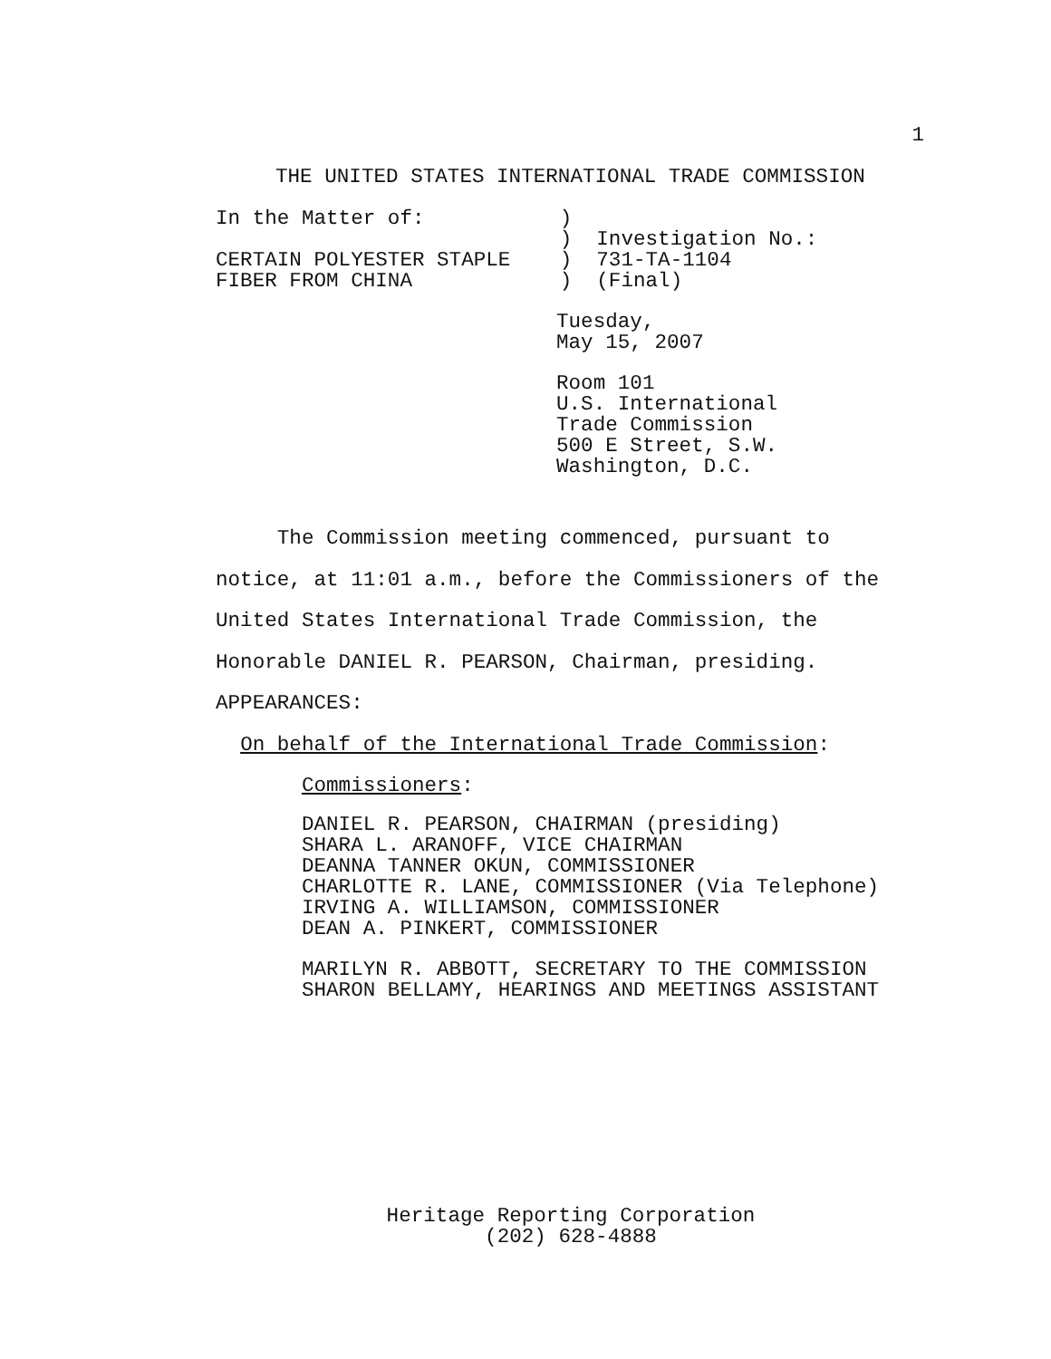1
THE UNITED STATES INTERNATIONAL TRADE COMMISSION
In the Matter of:           )
                            )  Investigation No.:
CERTAIN POLYESTER STAPLE    )  731-TA-1104
FIBER FROM CHINA            )  (Final)
Tuesday,
May 15, 2007
Room 101
U.S. International
Trade Commission
500 E Street, S.W.
Washington, D.C.
     The Commission meeting commenced, pursuant to
notice, at 11:01 a.m., before the Commissioners of the
United States International Trade Commission, the
Honorable DANIEL R. PEARSON, Chairman, presiding.
APPEARANCES:
  On behalf of the International Trade Commission:
       Commissioners:
       DANIEL R. PEARSON, CHAIRMAN (presiding)
       SHARA L. ARANOFF, VICE CHAIRMAN
       DEANNA TANNER OKUN, COMMISSIONER
       CHARLOTTE R. LANE, COMMISSIONER (Via Telephone)
       IRVING A. WILLIAMSON, COMMISSIONER
       DEAN A. PINKERT, COMMISSIONER
       MARILYN R. ABBOTT, SECRETARY TO THE COMMISSION
       SHARON BELLAMY, HEARINGS AND MEETINGS ASSISTANT
Heritage Reporting Corporation
(202) 628-4888